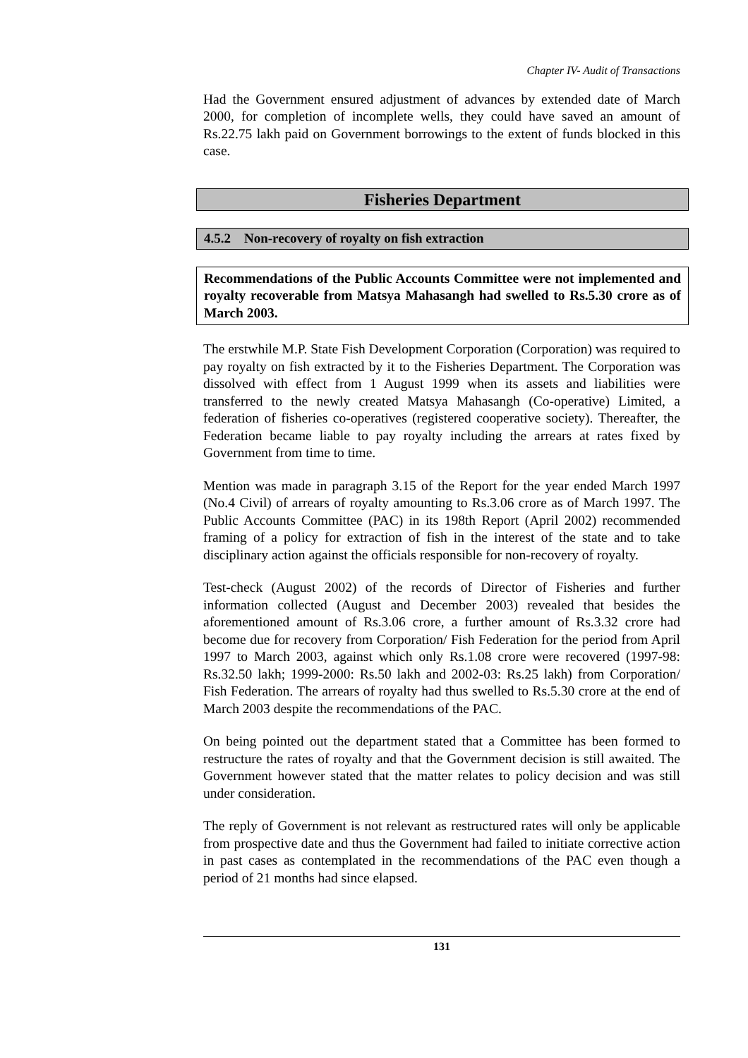Chapter IV- Audit of Transactions
Had the Government ensured adjustment of advances by extended date of March 2000, for completion of incomplete wells, they could have saved an amount of Rs.22.75 lakh paid on Government borrowings to the extent of funds blocked in this case.
Fisheries Department
4.5.2 Non-recovery of royalty on fish extraction
Recommendations of the Public Accounts Committee were not implemented and royalty recoverable from Matsya Mahasangh had swelled to Rs.5.30 crore as of March 2003.
The erstwhile M.P. State Fish Development Corporation (Corporation) was required to pay royalty on fish extracted by it to the Fisheries Department. The Corporation was dissolved with effect from 1 August 1999 when its assets and liabilities were transferred to the newly created Matsya Mahasangh (Co-operative) Limited, a federation of fisheries co-operatives (registered cooperative society). Thereafter, the Federation became liable to pay royalty including the arrears at rates fixed by Government from time to time.
Mention was made in paragraph 3.15 of the Report for the year ended March 1997 (No.4 Civil) of arrears of royalty amounting to Rs.3.06 crore as of March 1997. The Public Accounts Committee (PAC) in its 198th Report (April 2002) recommended framing of a policy for extraction of fish in the interest of the state and to take disciplinary action against the officials responsible for non-recovery of royalty.
Test-check (August 2002) of the records of Director of Fisheries and further information collected (August and December 2003) revealed that besides the aforementioned amount of Rs.3.06 crore, a further amount of Rs.3.32 crore had become due for recovery from Corporation/ Fish Federation for the period from April 1997 to March 2003, against which only Rs.1.08 crore were recovered (1997-98: Rs.32.50 lakh; 1999-2000: Rs.50 lakh and 2002-03: Rs.25 lakh) from Corporation/ Fish Federation. The arrears of royalty had thus swelled to Rs.5.30 crore at the end of March 2003 despite the recommendations of the PAC.
On being pointed out the department stated that a Committee has been formed to restructure the rates of royalty and that the Government decision is still awaited. The Government however stated that the matter relates to policy decision and was still under consideration.
The reply of Government is not relevant as restructured rates will only be applicable from prospective date and thus the Government had failed to initiate corrective action in past cases as contemplated in the recommendations of the PAC even though a period of 21 months had since elapsed.
131